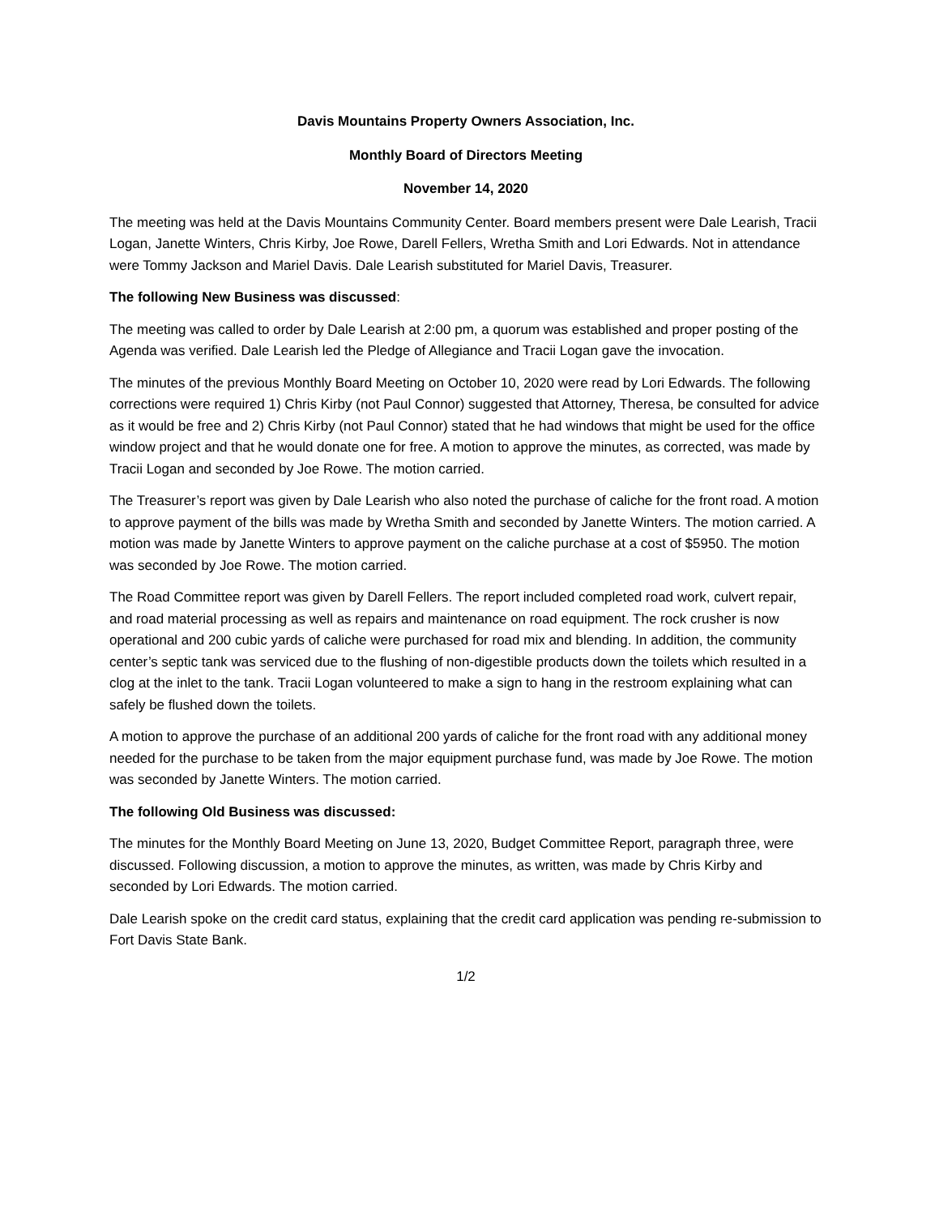Davis Mountains Property Owners Association, Inc.
Monthly Board of Directors Meeting
November 14, 2020
The meeting was held at the Davis Mountains Community Center. Board members present were Dale Learish, Tracii Logan, Janette Winters, Chris Kirby, Joe Rowe, Darell Fellers, Wretha Smith and Lori Edwards. Not in attendance were Tommy Jackson and Mariel Davis. Dale Learish substituted for Mariel Davis, Treasurer.
The following New Business was discussed:
The meeting was called to order by Dale Learish at 2:00 pm, a quorum was established and proper posting of the Agenda was verified. Dale Learish led the Pledge of Allegiance and Tracii Logan gave the invocation.
The minutes of the previous Monthly Board Meeting on October 10, 2020 were read by Lori Edwards. The following corrections were required 1) Chris Kirby (not Paul Connor) suggested that Attorney, Theresa, be consulted for advice as it would be free and 2) Chris Kirby (not Paul Connor) stated that he had windows that might be used for the office window project and that he would donate one for free. A motion to approve the minutes, as corrected, was made by Tracii Logan and seconded by Joe Rowe. The motion carried.
The Treasurer’s report was given by Dale Learish who also noted the purchase of caliche for the front road. A motion to approve payment of the bills was made by Wretha Smith and seconded by Janette Winters. The motion carried. A motion was made by Janette Winters to approve payment on the caliche purchase at a cost of $5950. The motion was seconded by Joe Rowe. The motion carried.
The Road Committee report was given by Darell Fellers. The report included completed road work, culvert repair, and road material processing as well as repairs and maintenance on road equipment. The rock crusher is now operational and 200 cubic yards of caliche were purchased for road mix and blending. In addition, the community center’s septic tank was serviced due to the flushing of non-digestible products down the toilets which resulted in a clog at the inlet to the tank. Tracii Logan volunteered to make a sign to hang in the restroom explaining what can safely be flushed down the toilets.
A motion to approve the purchase of an additional 200 yards of caliche for the front road with any additional money needed for the purchase to be taken from the major equipment purchase fund, was made by Joe Rowe. The motion was seconded by Janette Winters. The motion carried.
The following Old Business was discussed:
The minutes for the Monthly Board Meeting on June 13, 2020, Budget Committee Report, paragraph three, were discussed. Following discussion, a motion to approve the minutes, as written, was made by Chris Kirby and seconded by Lori Edwards. The motion carried.
Dale Learish spoke on the credit card status, explaining that the credit card application was pending re-submission to Fort Davis State Bank.
1/2